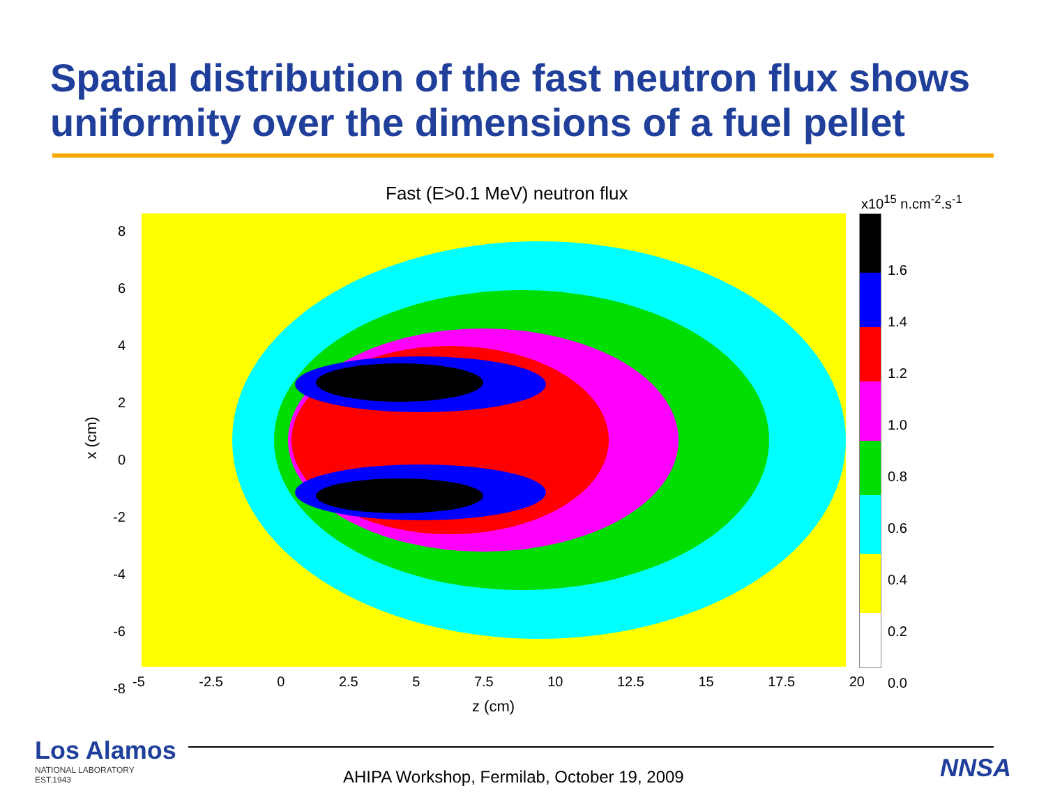Spatial distribution of the fast neutron flux shows uniformity over the dimensions of a fuel pellet
Fast (E>0.1 MeV) neutron flux x10<sup>15</sup> n.cm<sup>-2</sup>.s<sup>-1</sup>
8
6
4
2
0
-2
-4
-6
-8
-5 -2.5 0 2.5 5 7.5 10 12.5 15 17.5 20
z (cm)
x (cm)
1.6
1.4
1.2
1.0
0.8
0.6
0.4
0.2
0.0
Los Alamos
NATIONAL LABORATORY
EST.1943
AHIPA Workshop, Fermilab, October 19, 2009
NNSA